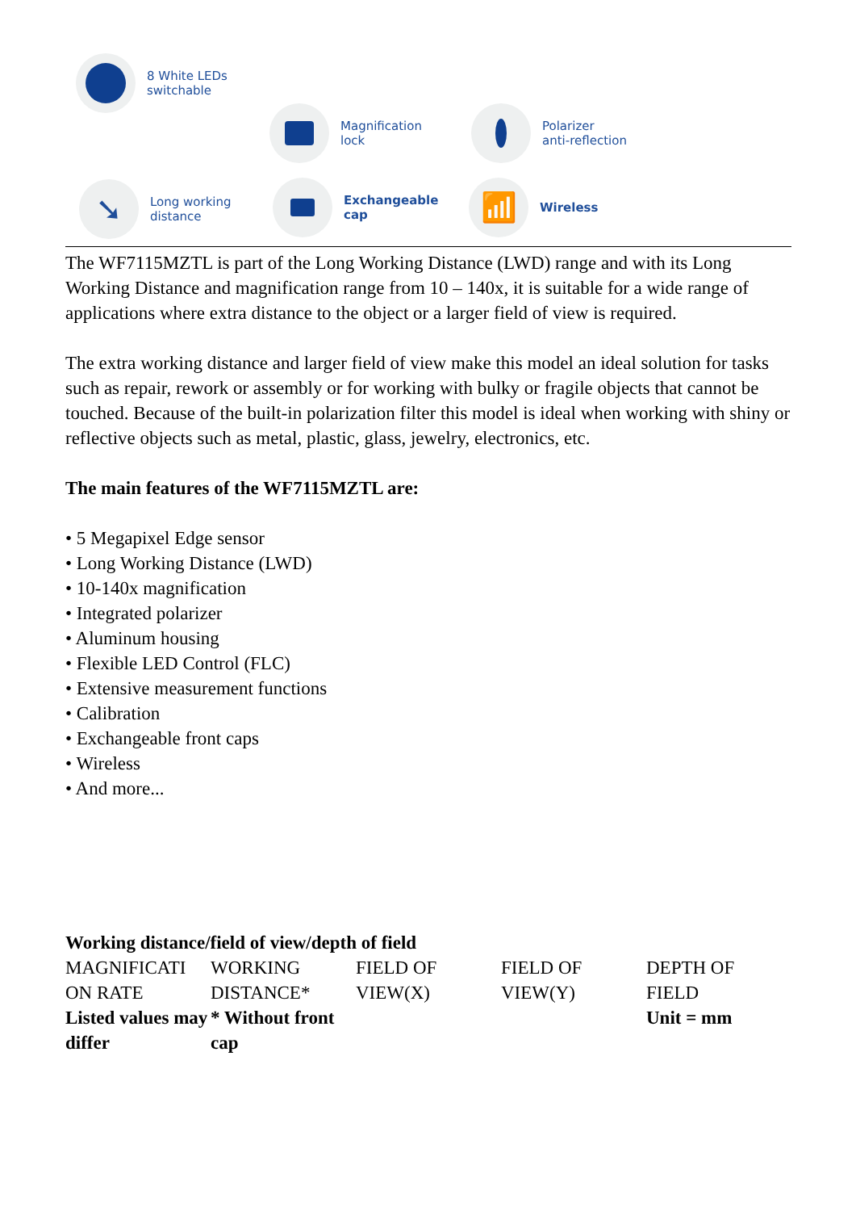8 White LEDs
switchable
Magnification
lock
Polarizer
anti-reflection
➘
Long working
distance
Exchangeable
cap
📶
Wireless
The WF7115MZTL is part of the Long Working Distance (LWD) range and with its Long Working Distance and magnification range from 10 – 140x, it is suitable for a wide range of applications where extra distance to the object or a larger field of view is required.
The extra working distance and larger field of view make this model an ideal solution for tasks such as repair, rework or assembly or for working with bulky or fragile objects that cannot be touched. Because of the built-in polarization filter this model is ideal when working with shiny or reflective objects such as metal, plastic, glass, jewelry, electronics, etc.
The main features of the WF7115MZTL are:
• 5 Megapixel Edge sensor
• Long Working Distance (LWD)
• 10-140x magnification
• Integrated polarizer
• Aluminum housing
• Flexible LED Control (FLC)
• Extensive measurement functions
• Calibration
• Exchangeable front caps
• Wireless
• And more...
Working distance/field of view/depth of field
| MAGNIFICATI ON RATE | WORKING DISTANCE* | FIELD OF VIEW(X) | FIELD OF VIEW(Y) | DEPTH OF FIELD |
| --- | --- | --- | --- | --- |
| Listed values may differ | * Without front cap | | | Unit = mm |